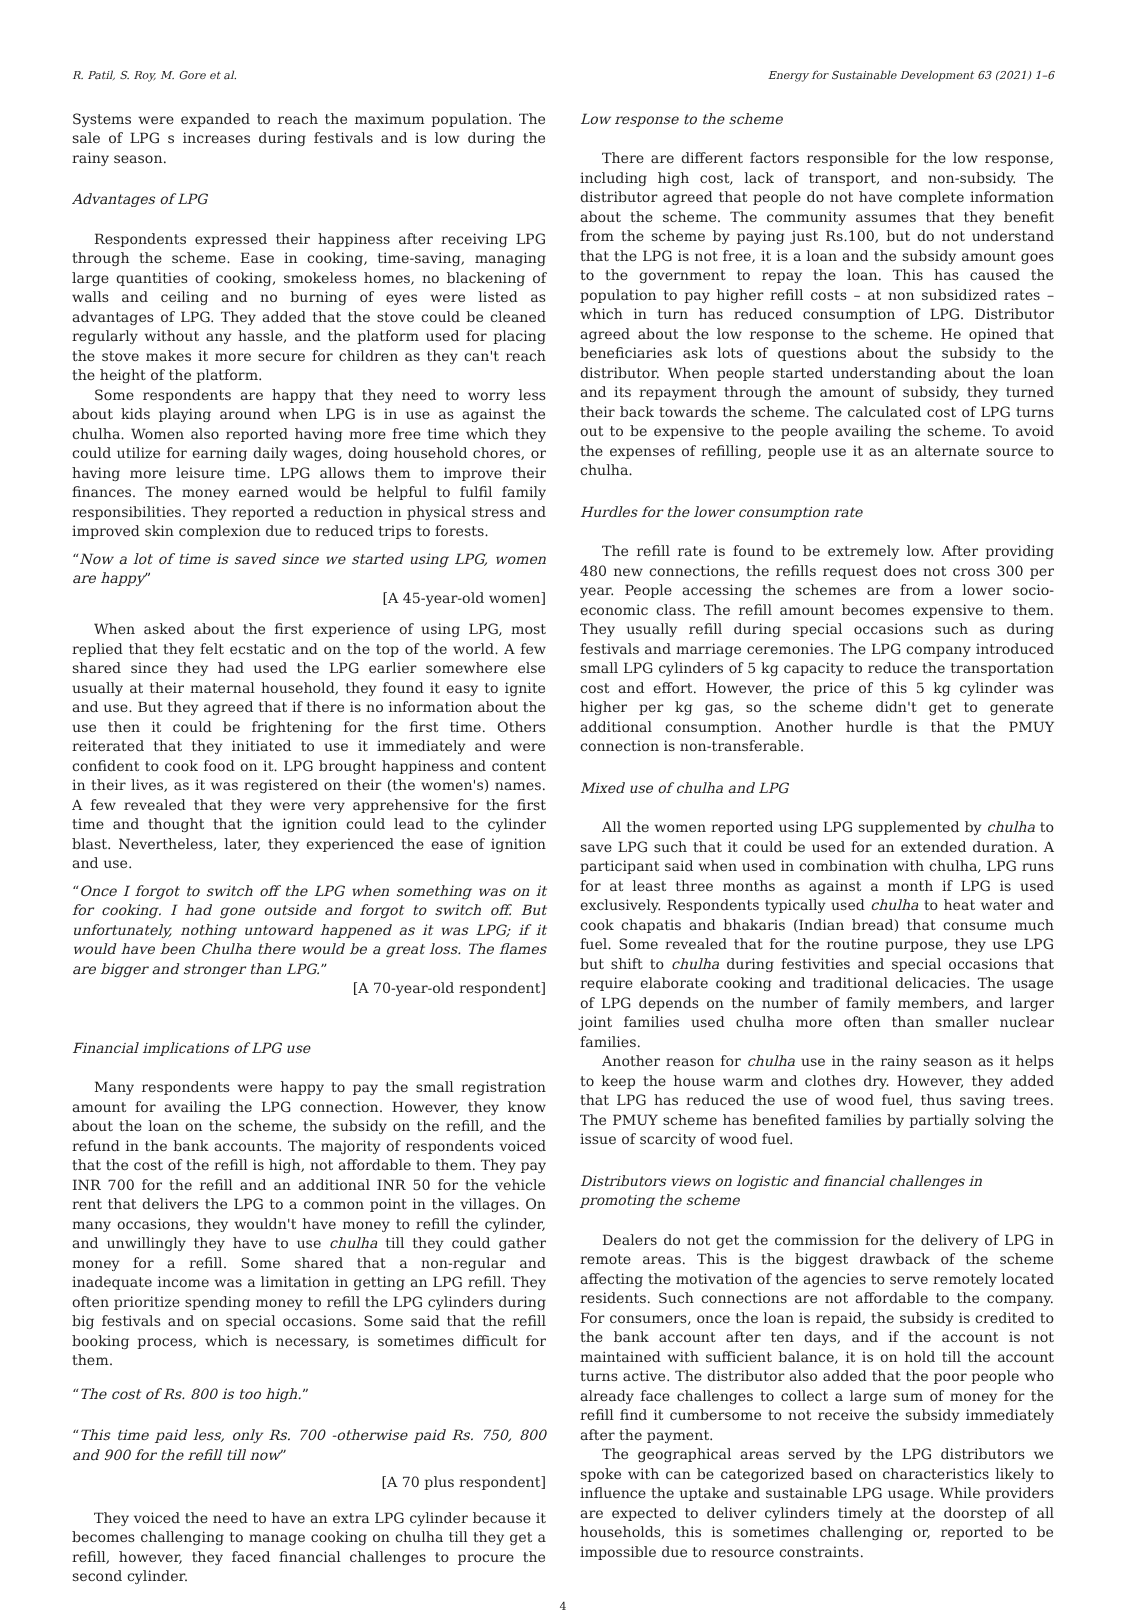R. Patil, S. Roy, M. Gore et al. Energy for Sustainable Development 63 (2021) 1–6
Systems were expanded to reach the maximum population. The sale of LPG s increases during festivals and is low during the rainy season.
Advantages of LPG
Respondents expressed their happiness after receiving LPG through the scheme. Ease in cooking, time-saving, managing large quantities of cooking, smokeless homes, no blackening of walls and ceiling and no burning of eyes were listed as advantages of LPG. They added that the stove could be cleaned regularly without any hassle, and the platform used for placing the stove makes it more secure for children as they can't reach the height of the platform.
Some respondents are happy that they need to worry less about kids playing around when LPG is in use as against the chulha. Women also reported having more free time which they could utilize for earning daily wages, doing household chores, or having more leisure time. LPG allows them to improve their finances. The money earned would be helpful to fulfil family responsibilities. They reported a reduction in physical stress and improved skin complexion due to reduced trips to forests.
“Now a lot of time is saved since we started using LPG, women are happy”
[A 45-year-old women]
When asked about the first experience of using LPG, most replied that they felt ecstatic and on the top of the world. A few shared since they had used the LPG earlier somewhere else usually at their maternal household, they found it easy to ignite and use. But they agreed that if there is no information about the use then it could be frightening for the first time. Others reiterated that they initiated to use it immediately and were confident to cook food on it. LPG brought happiness and content in their lives, as it was registered on their (the women's) names. A few revealed that they were very apprehensive for the first time and thought that the ignition could lead to the cylinder blast. Nevertheless, later, they experienced the ease of ignition and use.
“Once I forgot to switch off the LPG when something was on it for cooking. I had gone outside and forgot to switch off. But unfortunately, nothing untoward happened as it was LPG; if it would have been Chulha there would be a great loss. The flames are bigger and stronger than LPG.”
[A 70-year-old respondent]
Financial implications of LPG use
Many respondents were happy to pay the small registration amount for availing the LPG connection. However, they know about the loan on the scheme, the subsidy on the refill, and the refund in the bank accounts. The majority of respondents voiced that the cost of the refill is high, not affordable to them. They pay INR 700 for the refill and an additional INR 50 for the vehicle rent that delivers the LPG to a common point in the villages. On many occasions, they wouldn't have money to refill the cylinder, and unwillingly they have to use chulha till they could gather money for a refill. Some shared that a non-regular and inadequate income was a limitation in getting an LPG refill. They often prioritize spending money to refill the LPG cylinders during big festivals and on special occasions. Some said that the refill booking process, which is necessary, is sometimes difficult for them.
“The cost of Rs. 800 is too high.”
“This time paid less, only Rs. 700 -otherwise paid Rs. 750, 800 and 900 for the refill till now”
[A 70 plus respondent]
They voiced the need to have an extra LPG cylinder because it becomes challenging to manage cooking on chulha till they get a refill, however, they faced financial challenges to procure the second cylinder.
Low response to the scheme
There are different factors responsible for the low response, including high cost, lack of transport, and non-subsidy. The distributor agreed that people do not have complete information about the scheme. The community assumes that they benefit from the scheme by paying just Rs.100, but do not understand that the LPG is not free, it is a loan and the subsidy amount goes to the government to repay the loan. This has caused the population to pay higher refill costs – at non subsidized rates – which in turn has reduced consumption of LPG. Distributor agreed about the low response to the scheme. He opined that beneficiaries ask lots of questions about the subsidy to the distributor. When people started understanding about the loan and its repayment through the amount of subsidy, they turned their back towards the scheme. The calculated cost of LPG turns out to be expensive to the people availing the scheme. To avoid the expenses of refilling, people use it as an alternate source to chulha.
Hurdles for the lower consumption rate
The refill rate is found to be extremely low. After providing 480 new connections, the refills request does not cross 300 per year. People accessing the schemes are from a lower socio-economic class. The refill amount becomes expensive to them. They usually refill during special occasions such as during festivals and marriage ceremonies. The LPG company introduced small LPG cylinders of 5 kg capacity to reduce the transportation cost and effort. However, the price of this 5 kg cylinder was higher per kg gas, so the scheme didn't get to generate additional consumption. Another hurdle is that the PMUY connection is non-transferable.
Mixed use of chulha and LPG
All the women reported using LPG supplemented by chulha to save LPG such that it could be used for an extended duration. A participant said when used in combination with chulha, LPG runs for at least three months as against a month if LPG is used exclusively. Respondents typically used chulha to heat water and cook chapatis and bhakaris (Indian bread) that consume much fuel. Some revealed that for the routine purpose, they use LPG but shift to chulha during festivities and special occasions that require elaborate cooking and traditional delicacies. The usage of LPG depends on the number of family members, and larger joint families used chulha more often than smaller nuclear families.
Another reason for chulha use in the rainy season as it helps to keep the house warm and clothes dry. However, they added that LPG has reduced the use of wood fuel, thus saving trees. The PMUY scheme has benefited families by partially solving the issue of scarcity of wood fuel.
Distributors views on logistic and financial challenges in promoting the scheme
Dealers do not get the commission for the delivery of LPG in remote areas. This is the biggest drawback of the scheme affecting the motivation of the agencies to serve remotely located residents. Such connections are not affordable to the company. For consumers, once the loan is repaid, the subsidy is credited to the bank account after ten days, and if the account is not maintained with sufficient balance, it is on hold till the account turns active. The distributor also added that the poor people who already face challenges to collect a large sum of money for the refill find it cumbersome to not receive the subsidy immediately after the payment.
The geographical areas served by the LPG distributors we spoke with can be categorized based on characteristics likely to influence the uptake and sustainable LPG usage. While providers are expected to deliver cylinders timely at the doorstep of all households, this is sometimes challenging or, reported to be impossible due to resource constraints.
4